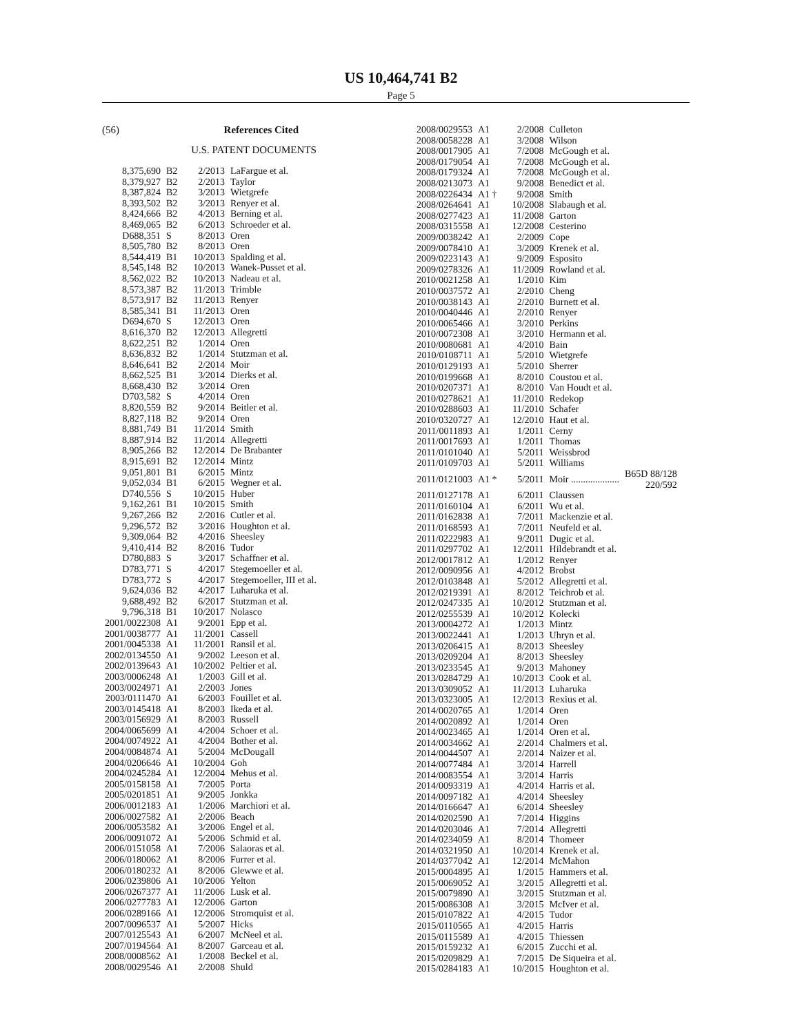US 10,464,741 B2
Page 5
(56) References Cited
U.S. PATENT DOCUMENTS
| 8,375,690 | B2 | 2/2013 | LaFargue et al. |
| 8,379,927 | B2 | 2/2013 | Taylor |
| 8,387,824 | B2 | 3/2013 | Wietgrefe |
| 8,393,502 | B2 | 3/2013 | Renyer et al. |
| 8,424,666 | B2 | 4/2013 | Berning et al. |
| 8,469,065 | B2 | 6/2013 | Schroeder et al. |
| D688,351 | S | 8/2013 | Oren |
| 8,505,780 | B2 | 8/2013 | Oren |
| 8,544,419 | B1 | 10/2013 | Spalding et al. |
| 8,545,148 | B2 | 10/2013 | Wanek-Pusset et al. |
| 8,562,022 | B2 | 10/2013 | Nadeau et al. |
| 8,573,387 | B2 | 11/2013 | Trimble |
| 8,573,917 | B2 | 11/2013 | Renyer |
| 8,585,341 | B1 | 11/2013 | Oren |
| D694,670 | S | 12/2013 | Oren |
| 8,616,370 | B2 | 12/2013 | Allegretti |
| 8,622,251 | B2 | 1/2014 | Oren |
| 8,636,832 | B2 | 1/2014 | Stutzman et al. |
| 8,646,641 | B2 | 2/2014 | Moir |
| 8,662,525 | B1 | 3/2014 | Dierks et al. |
| 8,668,430 | B2 | 3/2014 | Oren |
| D703,582 | S | 4/2014 | Oren |
| 8,820,559 | B2 | 9/2014 | Beitler et al. |
| 8,827,118 | B2 | 9/2014 | Oren |
| 8,881,749 | B1 | 11/2014 | Smith |
| 8,887,914 | B2 | 11/2014 | Allegretti |
| 8,905,266 | B2 | 12/2014 | De Brabanter |
| 8,915,691 | B2 | 12/2014 | Mintz |
| 9,051,801 | B1 | 6/2015 | Mintz |
| 9,052,034 | B1 | 6/2015 | Wegner et al. |
| D740,556 | S | 10/2015 | Huber |
| 9,162,261 | B1 | 10/2015 | Smith |
| 9,267,266 | B2 | 2/2016 | Cutler et al. |
| 9,296,572 | B2 | 3/2016 | Houghton et al. |
| 9,309,064 | B2 | 4/2016 | Sheesley |
| 9,410,414 | B2 | 8/2016 | Tudor |
| D780,883 | S | 3/2017 | Schaffner et al. |
| D783,771 | S | 4/2017 | Stegemoeller et al. |
| D783,772 | S | 4/2017 | Stegemoeller, III et al. |
| 9,624,036 | B2 | 4/2017 | Luharuka et al. |
| 9,688,492 | B2 | 6/2017 | Stutzman et al. |
| 9,796,318 | B1 | 10/2017 | Nolasco |
| 2001/0022308 | A1 | 9/2001 | Epp et al. |
| 2001/0038777 | A1 | 11/2001 | Cassell |
| 2001/0045338 | A1 | 11/2001 | Ransil et al. |
| 2002/0134550 | A1 | 9/2002 | Leeson et al. |
| 2002/0139643 | A1 | 10/2002 | Peltier et al. |
| 2003/0006248 | A1 | 1/2003 | Gill et al. |
| 2003/0024971 | A1 | 2/2003 | Jones |
| 2003/0111470 | A1 | 6/2003 | Fouillet et al. |
| 2003/0145418 | A1 | 8/2003 | Ikeda et al. |
| 2003/0156929 | A1 | 8/2003 | Russell |
| 2004/0065699 | A1 | 4/2004 | Schoer et al. |
| 2004/0074922 | A1 | 4/2004 | Bother et al. |
| 2004/0084874 | A1 | 5/2004 | McDougall |
| 2004/0206646 | A1 | 10/2004 | Goh |
| 2004/0245284 | A1 | 12/2004 | Mehus et al. |
| 2005/0158158 | A1 | 7/2005 | Porta |
| 2005/0201851 | A1 | 9/2005 | Jonkka |
| 2006/0012183 | A1 | 1/2006 | Marchiori et al. |
| 2006/0027582 | A1 | 2/2006 | Beach |
| 2006/0053582 | A1 | 3/2006 | Engel et al. |
| 2006/0091072 | A1 | 5/2006 | Schmid et al. |
| 2006/0151058 | A1 | 7/2006 | Salaoras et al. |
| 2006/0180062 | A1 | 8/2006 | Furrer et al. |
| 2006/0180232 | A1 | 8/2006 | Glewwe et al. |
| 2006/0239806 | A1 | 10/2006 | Yelton |
| 2006/0267377 | A1 | 11/2006 | Lusk et al. |
| 2006/0277783 | A1 | 12/2006 | Garton |
| 2006/0289166 | A1 | 12/2006 | Stromquist et al. |
| 2007/0096537 | A1 | 5/2007 | Hicks |
| 2007/0125543 | A1 | 6/2007 | McNeel et al. |
| 2007/0194564 | A1 | 8/2007 | Garceau et al. |
| 2008/0008562 | A1 | 1/2008 | Beckel et al. |
| 2008/0029546 | A1 | 2/2008 | Shuld |
| 2008/0029553 | A1 | 2/2008 | Culleton | |
| 2008/0058228 | A1 | 3/2008 | Wilson | |
| 2008/0017905 | A1 | 7/2008 | McGough et al. | |
| 2008/0179054 | A1 | 7/2008 | McGough et al. | |
| 2008/0179324 | A1 | 7/2008 | McGough et al. | |
| 2008/0213073 | A1 | 9/2008 | Benedict et al. | |
| 2008/0226434 | A1 † | 9/2008 | Smith | |
| 2008/0264641 | A1 | 10/2008 | Slabaugh et al. | |
| 2008/0277423 | A1 | 11/2008 | Garton | |
| 2008/0315558 | A1 | 12/2008 | Cesterino | |
| 2009/0038242 | A1 | 2/2009 | Cope | |
| 2009/0078410 | A1 | 3/2009 | Krenek et al. | |
| 2009/0223143 | A1 | 9/2009 | Esposito | |
| 2009/0278326 | A1 | 11/2009 | Rowland et al. | |
| 2010/0021258 | A1 | 1/2010 | Kim | |
| 2010/0037572 | A1 | 2/2010 | Cheng | |
| 2010/0038143 | A1 | 2/2010 | Burnett et al. | |
| 2010/0040446 | A1 | 2/2010 | Renyer | |
| 2010/0065466 | A1 | 3/2010 | Perkins | |
| 2010/0072308 | A1 | 3/2010 | Hermann et al. | |
| 2010/0080681 | A1 | 4/2010 | Bain | |
| 2010/0108711 | A1 | 5/2010 | Wietgrefe | |
| 2010/0129193 | A1 | 5/2010 | Sherrer | |
| 2010/0199668 | A1 | 8/2010 | Coustou et al. | |
| 2010/0207371 | A1 | 8/2010 | Van Houdt et al. | |
| 2010/0278621 | A1 | 11/2010 | Redekop | |
| 2010/0288603 | A1 | 11/2010 | Schafer | |
| 2010/0320727 | A1 | 12/2010 | Haut et al. | |
| 2011/0011893 | A1 | 1/2011 | Cerny | |
| 2011/0017693 | A1 | 1/2011 | Thomas | |
| 2011/0101040 | A1 | 5/2011 | Weissbrod | |
| 2011/0109703 | A1 | 5/2011 | Williams | |
| 2011/0121003 | A1 * | 5/2011 | Moir .................... | B65D 88/128 220/592 |
| 2011/0127178 | A1 | 6/2011 | Claussen | |
| 2011/0160104 | A1 | 6/2011 | Wu et al. | |
| 2011/0162838 | A1 | 7/2011 | Mackenzie et al. | |
| 2011/0168593 | A1 | 7/2011 | Neufeld et al. | |
| 2011/0222983 | A1 | 9/2011 | Dugic et al. | |
| 2011/0297702 | A1 | 12/2011 | Hildebrandt et al. | |
| 2012/0017812 | A1 | 1/2012 | Renyer | |
| 2012/0090956 | A1 | 4/2012 | Brobst | |
| 2012/0103848 | A1 | 5/2012 | Allegretti et al. | |
| 2012/0219391 | A1 | 8/2012 | Teichrob et al. | |
| 2012/0247335 | A1 | 10/2012 | Stutzman et al. | |
| 2012/0255539 | A1 | 10/2012 | Kolecki | |
| 2013/0004272 | A1 | 1/2013 | Mintz | |
| 2013/0022441 | A1 | 1/2013 | Uhryn et al. | |
| 2013/0206415 | A1 | 8/2013 | Sheesley | |
| 2013/0209204 | A1 | 8/2013 | Sheesley | |
| 2013/0233545 | A1 | 9/2013 | Mahoney | |
| 2013/0284729 | A1 | 10/2013 | Cook et al. | |
| 2013/0309052 | A1 | 11/2013 | Luharuka | |
| 2013/0323005 | A1 | 12/2013 | Rexius et al. | |
| 2014/0020765 | A1 | 1/2014 | Oren | |
| 2014/0020892 | A1 | 1/2014 | Oren | |
| 2014/0023465 | A1 | 1/2014 | Oren et al. | |
| 2014/0034662 | A1 | 2/2014 | Chalmers et al. | |
| 2014/0044507 | A1 | 2/2014 | Naizer et al. | |
| 2014/0077484 | A1 | 3/2014 | Harrell | |
| 2014/0083554 | A1 | 3/2014 | Harris | |
| 2014/0093319 | A1 | 4/2014 | Harris et al. | |
| 2014/0097182 | A1 | 4/2014 | Sheesley | |
| 2014/0166647 | A1 | 6/2014 | Sheesley | |
| 2014/0202590 | A1 | 7/2014 | Higgins | |
| 2014/0203046 | A1 | 7/2014 | Allegretti | |
| 2014/0234059 | A1 | 8/2014 | Thomeer | |
| 2014/0321950 | A1 | 10/2014 | Krenek et al. | |
| 2014/0377042 | A1 | 12/2014 | McMahon | |
| 2015/0004895 | A1 | 1/2015 | Hammers et al. | |
| 2015/0069052 | A1 | 3/2015 | Allegretti et al. | |
| 2015/0079890 | A1 | 3/2015 | Stutzman et al. | |
| 2015/0086308 | A1 | 3/2015 | McIver et al. | |
| 2015/0107822 | A1 | 4/2015 | Tudor | |
| 2015/0110565 | A1 | 4/2015 | Harris | |
| 2015/0115589 | A1 | 4/2015 | Thiessen | |
| 2015/0159232 | A1 | 6/2015 | Zucchi et al. | |
| 2015/0209829 | A1 | 7/2015 | De Siqueira et al. | |
| 2015/0284183 | A1 | 10/2015 | Houghton et al. | |